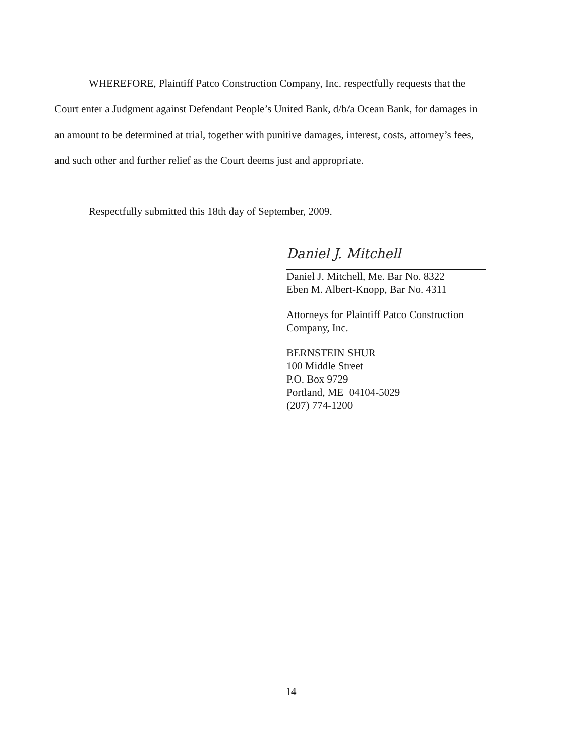WHEREFORE, Plaintiff Patco Construction Company, Inc. respectfully requests that the Court enter a Judgment against Defendant People’s United Bank, d/b/a Ocean Bank, for damages in an amount to be determined at trial, together with punitive damages, interest, costs, attorney’s fees, and such other and further relief as the Court deems just and appropriate.
Respectfully submitted this 18th day of September, 2009.
Daniel J. Mitchell
Daniel J. Mitchell, Me. Bar No. 8322
Eben M. Albert-Knopp, Bar No. 4311
Attorneys for Plaintiff Patco Construction Company, Inc.
BERNSTEIN SHUR
100 Middle Street
P.O. Box 9729
Portland, ME 04104-5029
(207) 774-1200
14